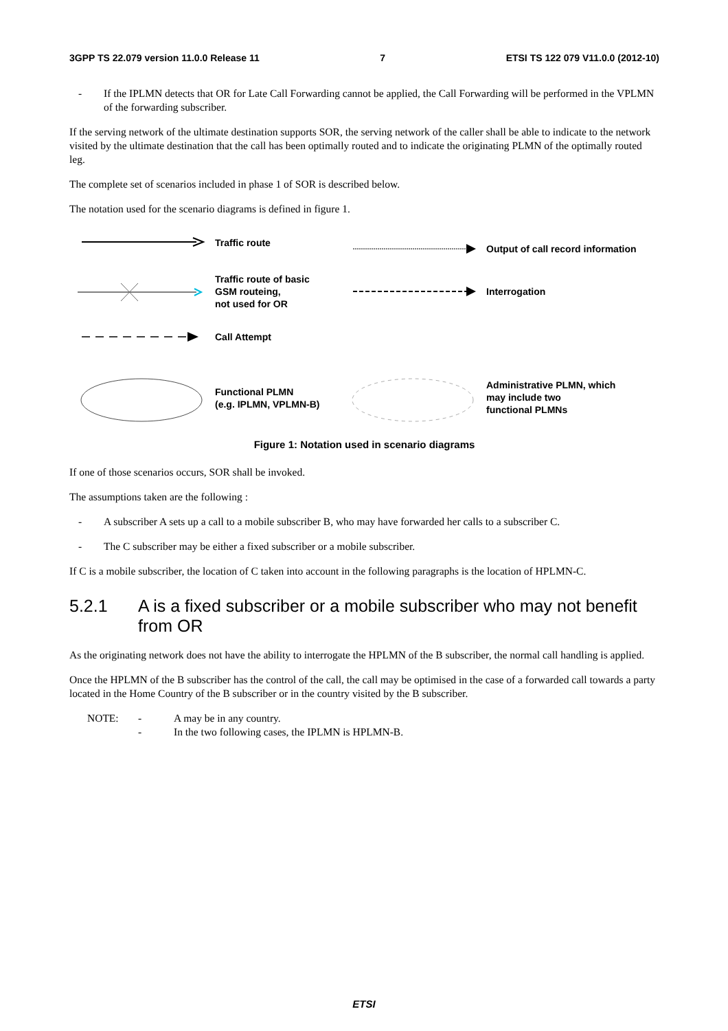3GPP TS 22.079 version 11.0.0 Release 11 7 ETSI TS 122 079 V11.0.0 (2012-10)
- If the IPLMN detects that OR for Late Call Forwarding cannot be applied, the Call Forwarding will be performed in the VPLMN of the forwarding subscriber.
If the serving network of the ultimate destination supports SOR, the serving network of the caller shall be able to indicate to the network visited by the ultimate destination that the call has been optimally routed and to indicate the originating PLMN of the optimally routed leg.
The complete set of scenarios included in phase 1 of SOR is described below.
The notation used for the scenario diagrams is defined in figure 1.
Traffic route
Output of call record information
Traffic route of basic
GSM routeing,
not used for OR
Interrogation
Call Attempt
Functional PLMN
(e.g. IPLMN, VPLMN-B)
Administrative PLMN, which
may include two
functional PLMNs
Figure 1: Notation used in scenario diagrams
If one of those scenarios occurs, SOR shall be invoked.
The assumptions taken are the following :
- A subscriber A sets up a call to a mobile subscriber B, who may have forwarded her calls to a subscriber C.
- The C subscriber may be either a fixed subscriber or a mobile subscriber.
If C is a mobile subscriber, the location of C taken into account in the following paragraphs is the location of HPLMN-C.
5.2.1 A is a fixed subscriber or a mobile subscriber who may not benefit from OR
As the originating network does not have the ability to interrogate the HPLMN of the B subscriber, the normal call handling is applied.
Once the HPLMN of the B subscriber has the control of the call, the call may be optimised in the case of a forwarded call towards a party located in the Home Country of the B subscriber or in the country visited by the B subscriber.
NOTE: - A may be in any country.
- In the two following cases, the IPLMN is HPLMN-B.
ETSI